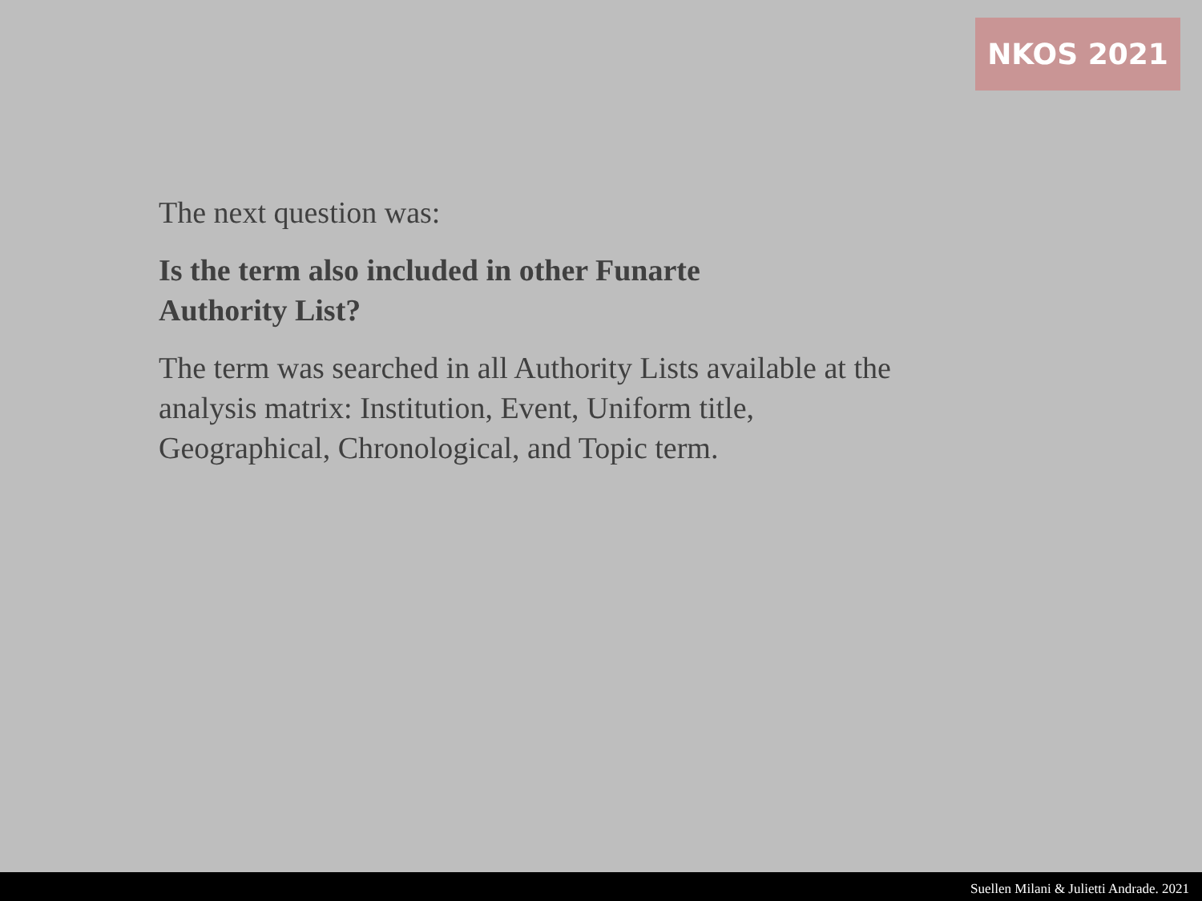NKOS 2021
The next question was:
Is the term also included in other Funarte
Authority List?
The term was searched in all Authority Lists available at the analysis matrix: Institution, Event, Uniform title, Geographical, Chronological, and Topic term.
Suellen Milani & Julietti Andrade. 2021